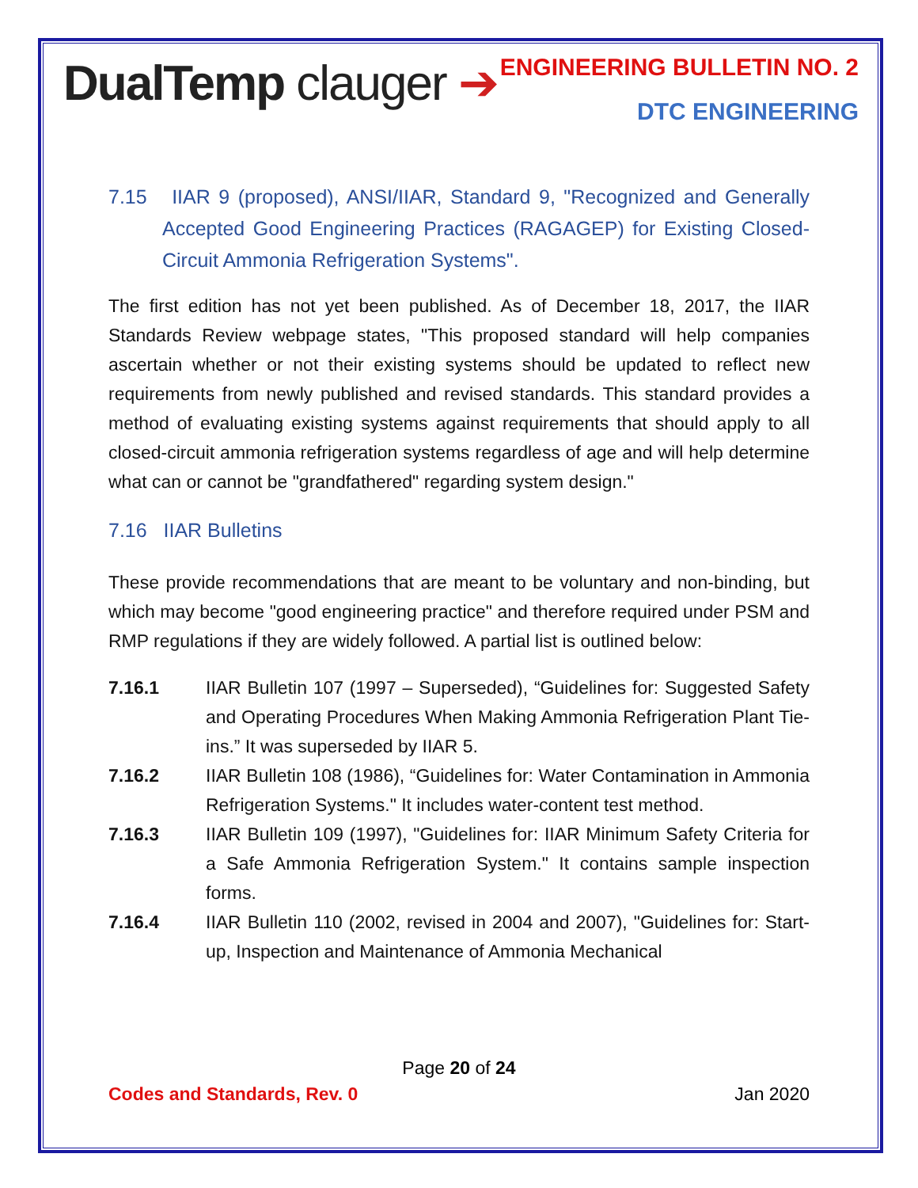DualTemp clauger ➔
ENGINEERING BULLETIN NO. 2
DTC ENGINEERING
7.15 IIAR 9 (proposed), ANSI/IIAR, Standard 9, "Recognized and Generally Accepted Good Engineering Practices (RAGAGEP) for Existing Closed-Circuit Ammonia Refrigeration Systems".
The first edition has not yet been published. As of December 18, 2017, the IIAR Standards Review webpage states, "This proposed standard will help companies ascertain whether or not their existing systems should be updated to reflect new requirements from newly published and revised standards. This standard provides a method of evaluating existing systems against requirements that should apply to all closed-circuit ammonia refrigeration systems regardless of age and will help determine what can or cannot be "grandfathered" regarding system design."
7.16 IIAR Bulletins
These provide recommendations that are meant to be voluntary and non-binding, but which may become "good engineering practice" and therefore required under PSM and RMP regulations if they are widely followed. A partial list is outlined below:
7.16.1 IIAR Bulletin 107 (1997 – Superseded), “Guidelines for: Suggested Safety and Operating Procedures When Making Ammonia Refrigeration Plant Tie-ins.” It was superseded by IIAR 5.
7.16.2 IIAR Bulletin 108 (1986), “Guidelines for: Water Contamination in Ammonia Refrigeration Systems." It includes water-content test method.
7.16.3 IIAR Bulletin 109 (1997), "Guidelines for: IIAR Minimum Safety Criteria for a Safe Ammonia Refrigeration System." It contains sample inspection forms.
7.16.4 IIAR Bulletin 110 (2002, revised in 2004 and 2007), "Guidelines for: Start-up, Inspection and Maintenance of Ammonia Mechanical
Page 20 of 24
Codes and Standards, Rev. 0 Jan 2020